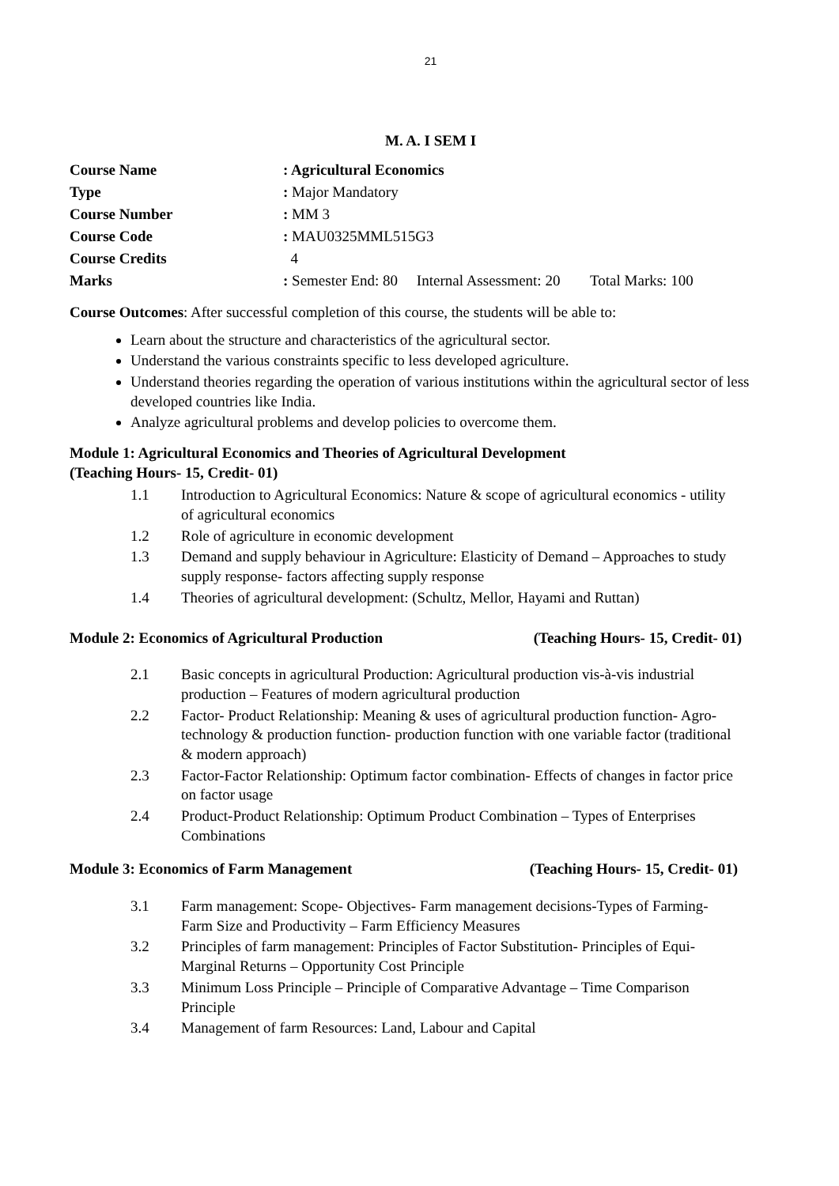21
M. A. I SEM I
Course Name: Agricultural Economics
Type: Major Mandatory
Course Number: MM 3
Course Code: MAU0325MML515G3
Course Credits 4
Marks: Semester End: 80 Internal Assessment: 20 Total Marks: 100
Course Outcomes: After successful completion of this course, the students will be able to:
Learn about the structure and characteristics of the agricultural sector.
Understand the various constraints specific to less developed agriculture.
Understand theories regarding the operation of various institutions within the agricultural sector of less developed countries like India.
Analyze agricultural problems and develop policies to overcome them.
Module 1: Agricultural Economics and Theories of Agricultural Development
(Teaching Hours- 15, Credit- 01)
1.1 Introduction to Agricultural Economics: Nature & scope of agricultural economics - utility of agricultural economics
1.2 Role of agriculture in economic development
1.3 Demand and supply behaviour in Agriculture: Elasticity of Demand – Approaches to study supply response- factors affecting supply response
1.4 Theories of agricultural development: (Schultz, Mellor, Hayami and Ruttan)
Module 2: Economics of Agricultural Production (Teaching Hours- 15, Credit- 01)
2.1 Basic concepts in agricultural Production: Agricultural production vis-à-vis industrial production – Features of modern agricultural production
2.2 Factor- Product Relationship: Meaning & uses of agricultural production function- Agro-technology & production function- production function with one variable factor (traditional & modern approach)
2.3 Factor-Factor Relationship: Optimum factor combination- Effects of changes in factor price on factor usage
2.4 Product-Product Relationship: Optimum Product Combination – Types of Enterprises Combinations
Module 3: Economics of Farm Management (Teaching Hours- 15, Credit- 01)
3.1 Farm management: Scope- Objectives- Farm management decisions-Types of Farming- Farm Size and Productivity – Farm Efficiency Measures
3.2 Principles of farm management: Principles of Factor Substitution- Principles of Equi-Marginal Returns – Opportunity Cost Principle
3.3 Minimum Loss Principle – Principle of Comparative Advantage – Time Comparison Principle
3.4 Management of farm Resources: Land, Labour and Capital